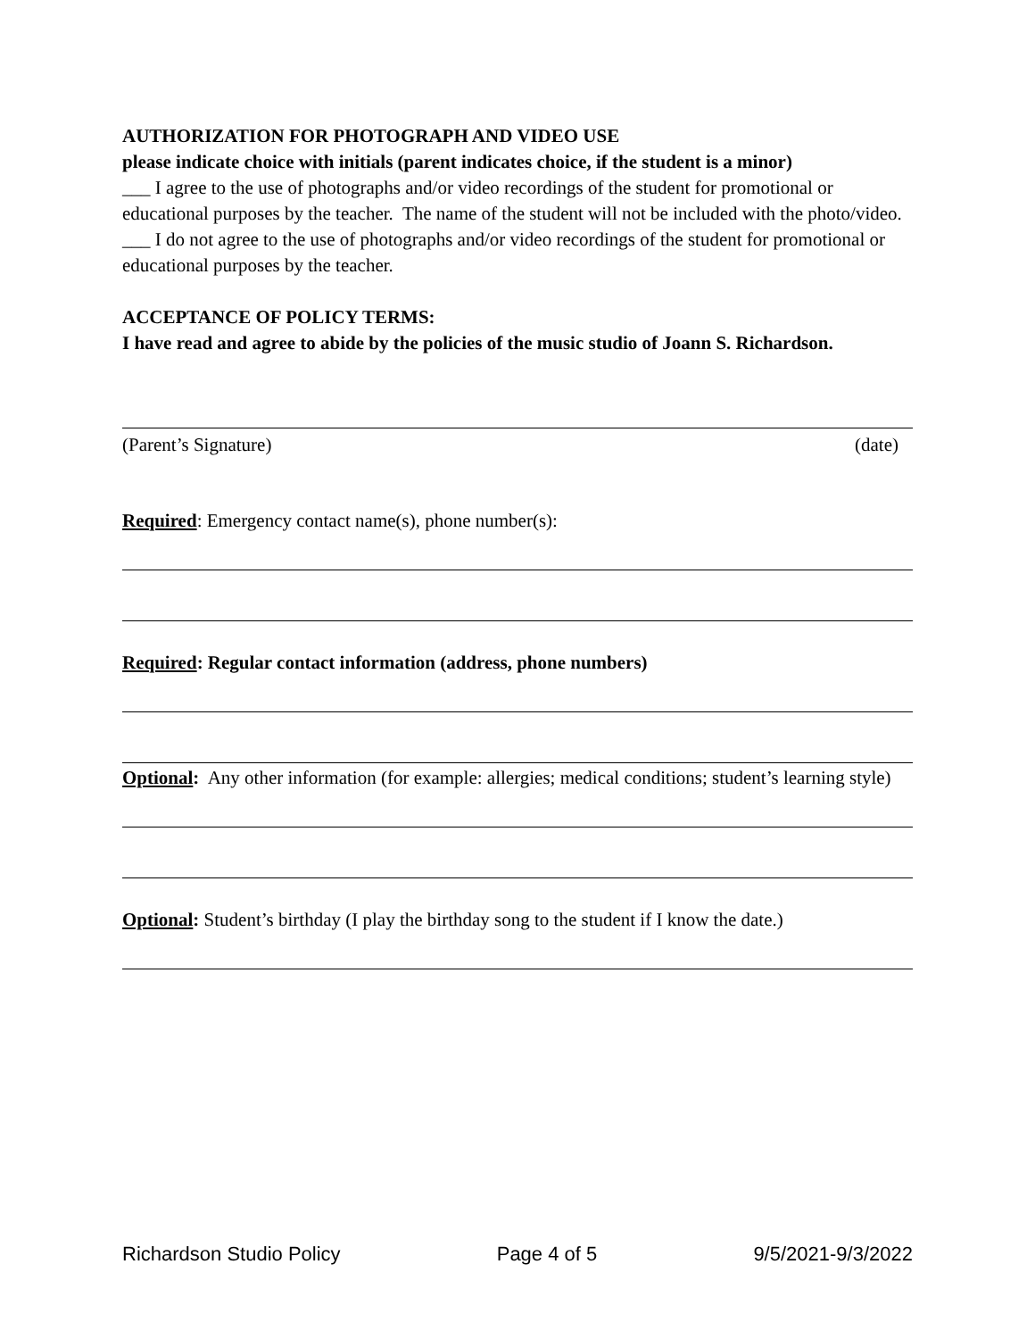AUTHORIZATION FOR PHOTOGRAPH AND VIDEO USE
please indicate choice with initials (parent indicates choice, if the student is a minor)
___ I agree to the use of photographs and/or video recordings of the student for promotional or educational purposes by the teacher. The name of the student will not be included with the photo/video.
___ I do not agree to the use of photographs and/or video recordings of the student for promotional or educational purposes by the teacher.
ACCEPTANCE OF POLICY TERMS:
I have read and agree to abide by the policies of the music studio of Joann S. Richardson.
(Parent’s Signature) (date)
Required: Emergency contact name(s), phone number(s):
Required: Regular contact information (address, phone numbers)
Optional: Any other information (for example: allergies; medical conditions; student’s learning style)
Optional: Student’s birthday (I play the birthday song to the student if I know the date.)
Richardson Studio Policy Page 4 of 5 9/5/2021-9/3/2022